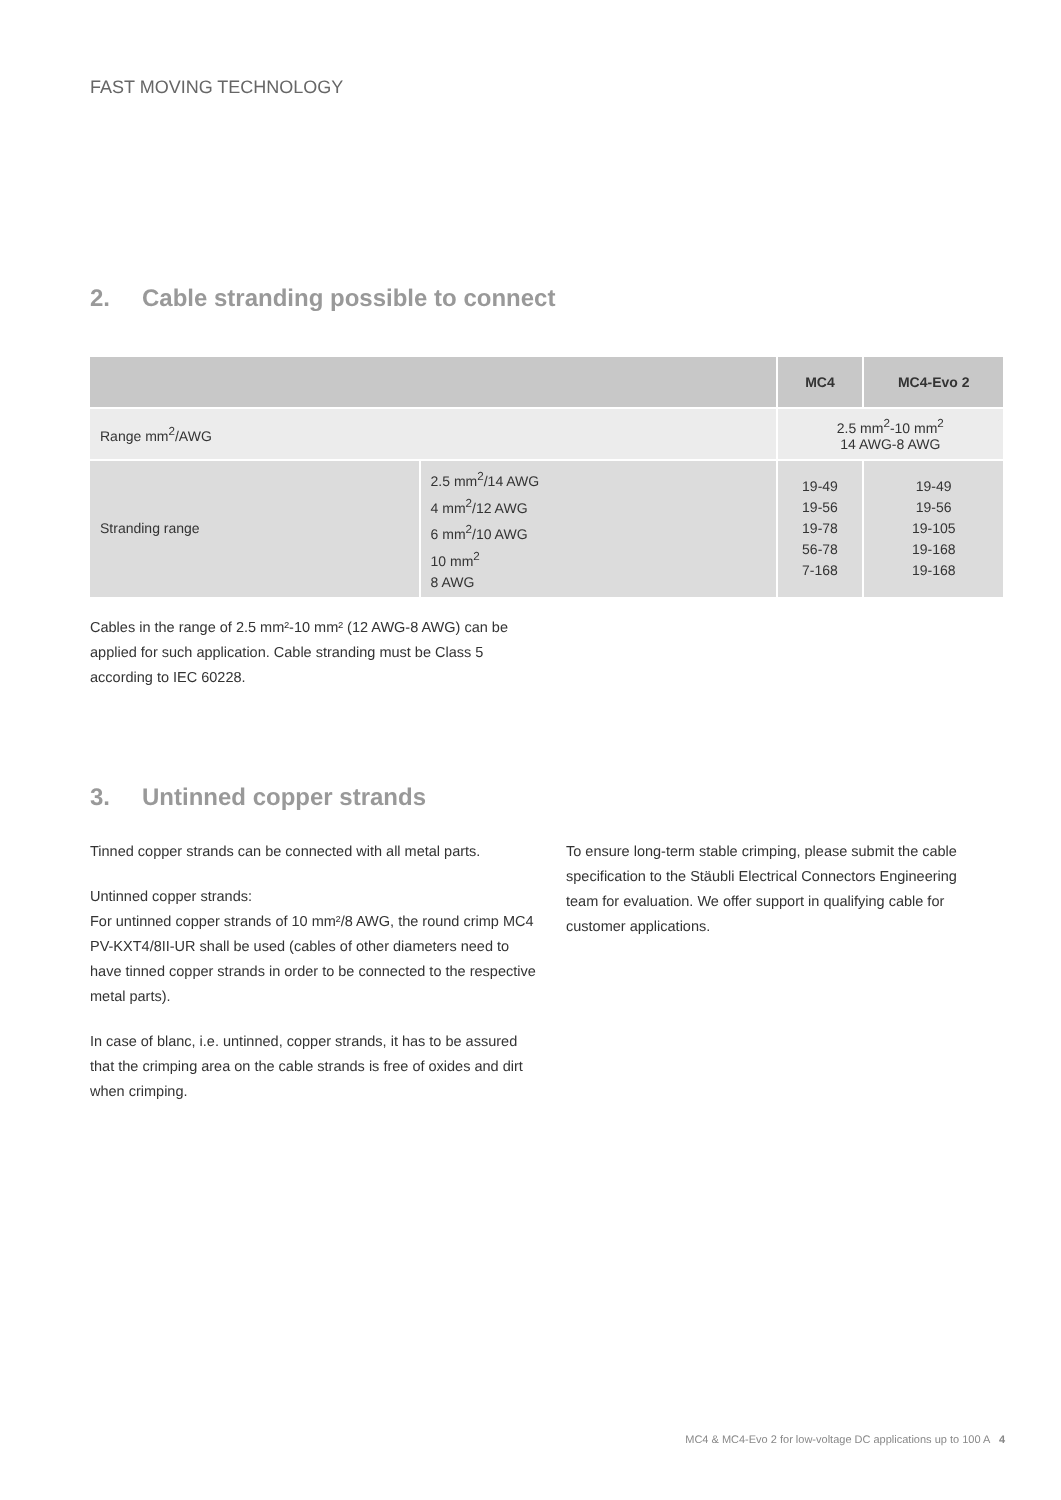FAST MOVING TECHNOLOGY
2. Cable stranding possible to connect
| | | MC4 | MC4-Evo 2 |
| --- | --- | --- | --- |
| Range mm<sup>2</sup>/AWG | | 2.5 mm<sup>2</sup>-10 mm<sup>2</sup> 14 AWG-8 AWG | |
| Stranding range | 2.5 mm<sup>2</sup>/14 AWG 4 mm<sup>2</sup>/12 AWG 6 mm<sup>2</sup>/10 AWG 10 mm<sup>2</sup> 8 AWG | 19-49 19-56 19-78 56-78 7-168 | 19-49 19-56 19-105 19-168 19-168 |
Cables in the range of 2.5 mm²-10 mm² (12 AWG-8 AWG) can be applied for such application. Cable stranding must be Class 5 according to IEC 60228.
3. Untinned copper strands
Tinned copper strands can be connected with all metal parts.
Untinned copper strands:
For untinned copper strands of 10 mm²/8 AWG, the round crimp MC4 PV-KXT4/8II-UR shall be used (cables of other diameters need to have tinned copper strands in order to be connected to the respective metal parts).
In case of blanc, i.e. untinned, copper strands, it has to be assured that the crimping area on the cable strands is free of oxides and dirt when crimping.
To ensure long-term stable crimping, please submit the cable specification to the Stäubli Electrical Connectors Engineering team for evaluation. We offer support in qualifying cable for customer applications.
MC4 & MC4-Evo 2 for low-voltage DC applications up to 100 A 4